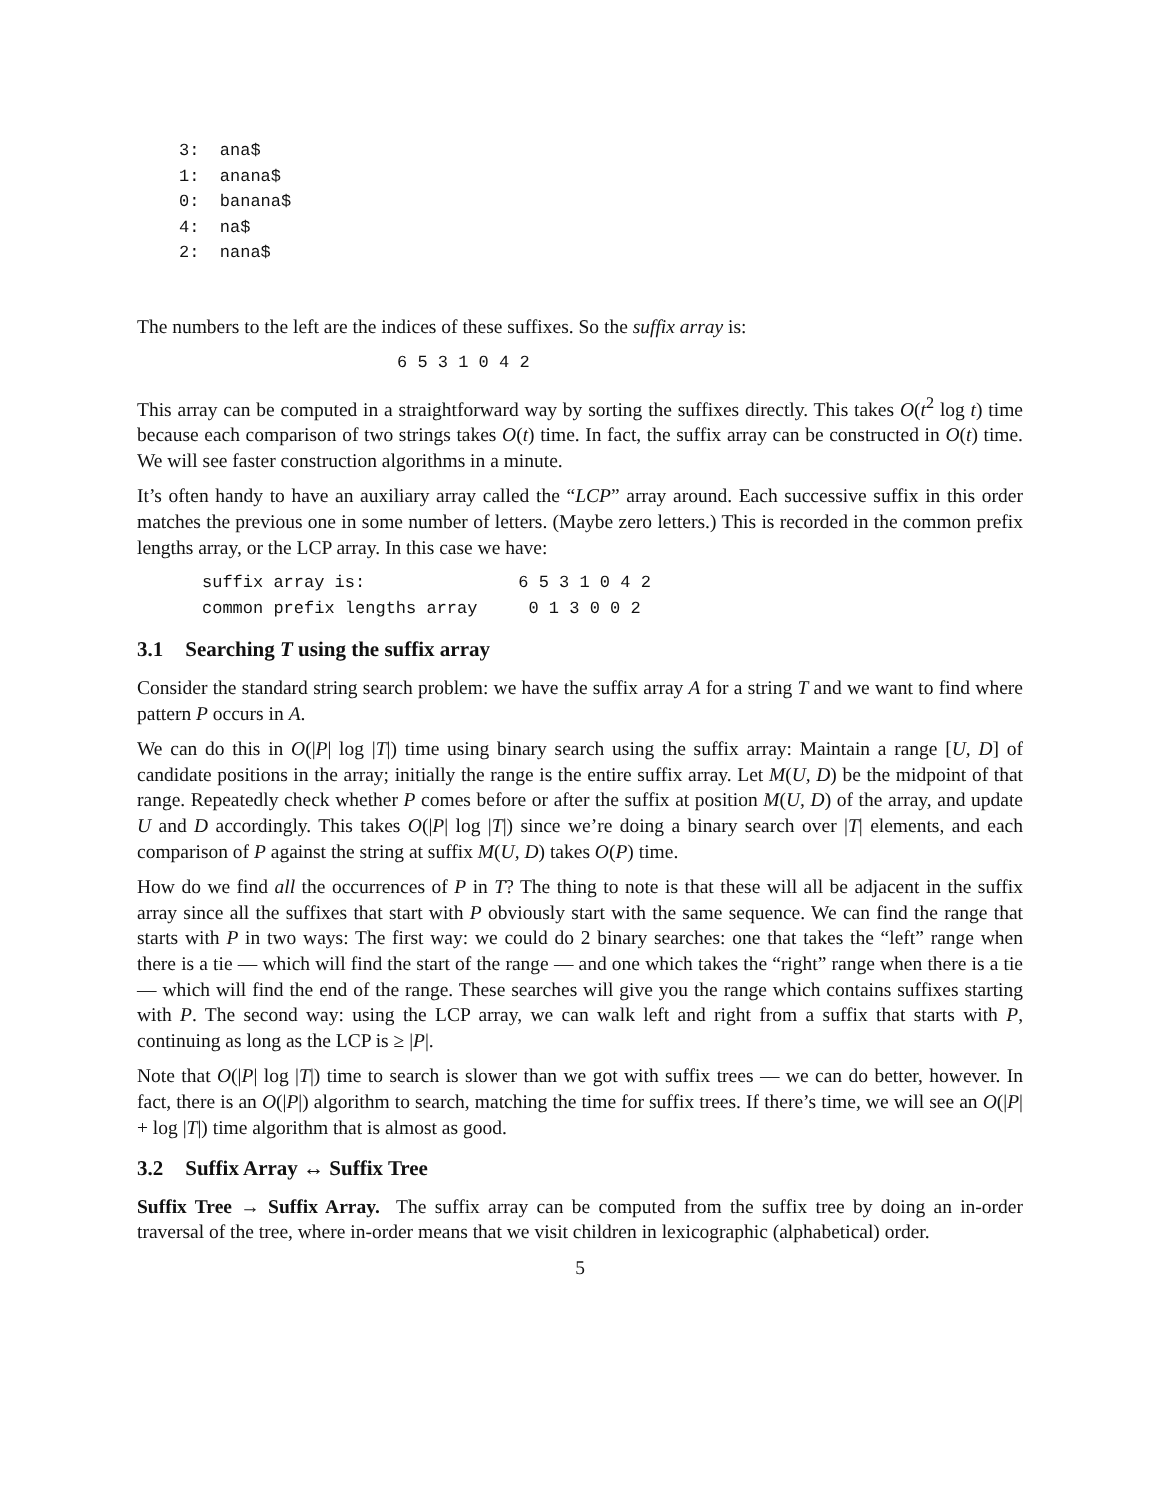3:  ana$
1:  anana$
0:  banana$
4:  na$
2:  nana$
The numbers to the left are the indices of these suffixes. So the suffix array is:
6 5 3 1 0 4 2
This array can be computed in a straightforward way by sorting the suffixes directly. This takes O(t<sup>2</sup> log t) time because each comparison of two strings takes O(t) time. In fact, the suffix array can be constructed in O(t) time. We will see faster construction algorithms in a minute.
It’s often handy to have an auxiliary array called the “LCP” array around. Each successive suffix in this order matches the previous one in some number of letters. (Maybe zero letters.) This is recorded in the common prefix lengths array, or the LCP array. In this case we have:
suffix array is:               6 5 3 1 0 4 2
common prefix lengths array     0 1 3 0 0 2
3.1 Searching T using the suffix array
Consider the standard string search problem: we have the suffix array A for a string T and we want to find where pattern P occurs in A.
We can do this in O(|P| log |T|) time using binary search using the suffix array: Maintain a range [U, D] of candidate positions in the array; initially the range is the entire suffix array. Let M(U, D) be the midpoint of that range. Repeatedly check whether P comes before or after the suffix at position M(U, D) of the array, and update U and D accordingly. This takes O(|P| log |T|) since we’re doing a binary search over |T| elements, and each comparison of P against the string at suffix M(U, D) takes O(P) time.
How do we find all the occurrences of P in T? The thing to note is that these will all be adjacent in the suffix array since all the suffixes that start with P obviously start with the same sequence. We can find the range that starts with P in two ways: The first way: we could do 2 binary searches: one that takes the “left” range when there is a tie — which will find the start of the range — and one which takes the “right” range when there is a tie — which will find the end of the range. These searches will give you the range which contains suffixes starting with P. The second way: using the LCP array, we can walk left and right from a suffix that starts with P, continuing as long as the LCP is ≥ |P|.
Note that O(|P| log |T|) time to search is slower than we got with suffix trees — we can do better, however. In fact, there is an O(|P|) algorithm to search, matching the time for suffix trees. If there’s time, we will see an O(|P| + log |T|) time algorithm that is almost as good.
3.2 Suffix Array ↔ Suffix Tree
Suffix Tree → Suffix Array. The suffix array can be computed from the suffix tree by doing an in-order traversal of the tree, where in-order means that we visit children in lexicographic (alphabetical) order.
5